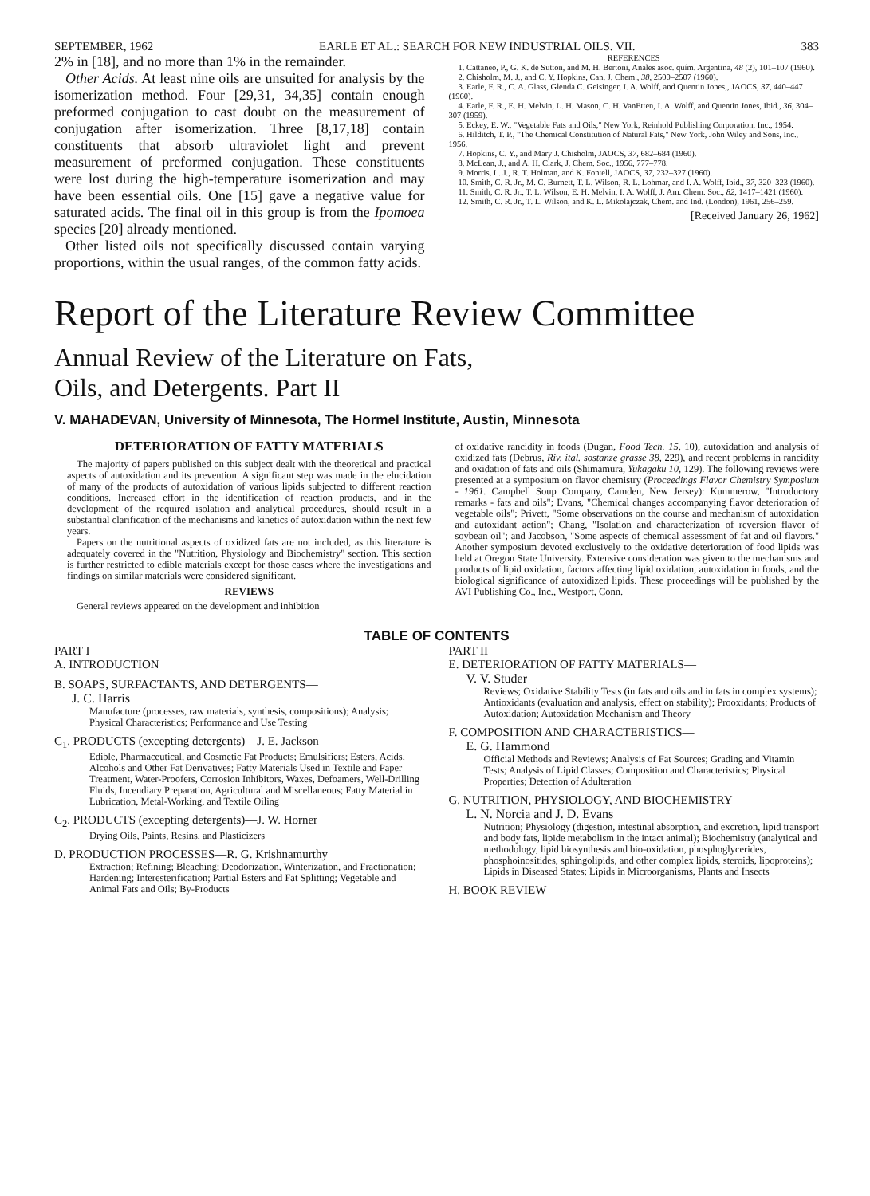SEPTEMBER, 1962 EARLE ET AL.: SEARCH FOR NEW INDUSTRIAL OILS. VII. 383
2% in [18], and no more than 1% in the remainder.
Other Acids. At least nine oils are unsuited for analysis by the isomerization method. Four [29,31, 34,35] contain enough preformed conjugation to cast doubt on the measurement of conjugation after isomerization. Three [8,17,18] contain constituents that absorb ultraviolet light and prevent measurement of preformed conjugation. These constituents were lost during the high-temperature isomerization and may have been essential oils. One [15] gave a negative value for saturated acids. The final oil in this group is from the Ipomoea species [20] already mentioned.
Other listed oils not specifically discussed contain varying proportions, within the usual ranges, of the common fatty acids.
REFERENCES
1. Cattaneo, P., G. K. de Sutton, and M. H. Bertoni, Anales asoc. quím. Argentina, 48 (2), 101–107 (1960).
2. Chisholm, M. J., and C. Y. Hopkins, Can. J. Chem., 38, 2500–2507 (1960).
3. Earle, F. R., C. A. Glass, Glenda C. Geisinger, I. A. Wolff, and Quentin Jones,, JAOCS, 37, 440–447 (1960).
4. Earle, F. R., E. H. Melvin, L. H. Mason, C. H. VanEtten, I. A. Wolff, and Quentin Jones, Ibid., 36, 304–307 (1959).
5. Eckey, E. W., "Vegetable Fats and Oils," New York, Reinhold Publishing Corporation, Inc., 1954.
6. Hilditch, T. P., "The Chemical Constitution of Natural Fats," New York, John Wiley and Sons, Inc., 1956.
7. Hopkins, C. Y., and Mary J. Chisholm, JAOCS, 37, 682–684 (1960).
8. McLean, J., and A. H. Clark, J. Chem. Soc., 1956, 777–778.
9. Morris, L. J., R. T. Holman, and K. Fontell, JAOCS, 37, 232–327 (1960).
10. Smith, C. R. Jr., M. C. Burnett, T. L. Wilson, R. L. Lohmar, and I. A. Wolff, Ibid., 37, 320–323 (1960).
11. Smith, C. R. Jr., T. L. Wilson, E. H. Melvin, I. A. Wolff, J. Am. Chem. Soc., 82, 1417–1421 (1960).
12. Smith, C. R. Jr., T. L. Wilson, and K. L. Mikolajczak, Chem. and Ind. (London), 1961, 256–259.
[Received January 26, 1962]
Report of the Literature Review Committee
Annual Review of the Literature on Fats,
Oils, and Detergents. Part II
V. MAHADEVAN, University of Minnesota, The Hormel Institute, Austin, Minnesota
DETERIORATION OF FATTY MATERIALS
The majority of papers published on this subject dealt with the theoretical and practical aspects of autoxidation and its prevention. A significant step was made in the elucidation of many of the products of autoxidation of various lipids subjected to different reaction conditions. Increased effort in the identification of reaction products, and in the development of the required isolation and analytical procedures, should result in a substantial clarification of the mechanisms and kinetics of autoxidation within the next few years.
Papers on the nutritional aspects of oxidized fats are not included, as this literature is adequately covered in the "Nutrition, Physiology and Biochemistry" section. This section is further restricted to edible materials except for those cases where the investigations and findings on similar materials were considered significant.
REVIEWS
General reviews appeared on the development and inhibition
of oxidative rancidity in foods (Dugan, Food Tech. 15, 10), autoxidation and analysis of oxidized fats (Debrus, Riv. ital. sostanze grasse 38, 229), and recent problems in rancidity and oxidation of fats and oils (Shimamura, Yukagaku 10, 129). The following reviews were presented at a symposium on flavor chemistry (Proceedings Flavor Chemistry Symposium - 1961. Campbell Soup Company, Camden, New Jersey): Kummerow, "Introductory remarks - fats and oils"; Evans, "Chemical changes accompanying flavor deterioration of vegetable oils"; Privett, "Some observations on the course and mechanism of autoxidation and autoxidant action"; Chang, "Isolation and characterization of reversion flavor of soybean oil"; and Jacobson, "Some aspects of chemical assessment of fat and oil flavors." Another symposium devoted exclusively to the oxidative deterioration of food lipids was held at Oregon State University. Extensive consideration was given to the mechanisms and products of lipid oxidation, factors affecting lipid oxidation, autoxidation in foods, and the biological significance of autoxidized lipids. These proceedings will be published by the AVI Publishing Co., Inc., Westport, Conn.
TABLE OF CONTENTS
PART I
A. INTRODUCTION
B. SOAPS, SURFACTANTS, AND DETERGENTS—
J. C. Harris
Manufacture (processes, raw materials, synthesis, compositions); Analysis; Physical Characteristics; Performance and Use Testing
C<sub>1</sub>. PRODUCTS (excepting detergents)—J. E. Jackson
Edible, Pharmaceutical, and Cosmetic Fat Products; Emulsifiers; Esters, Acids, Alcohols and Other Fat Derivatives; Fatty Materials Used in Textile and Paper Treatment, Water-Proofers, Corrosion Inhibitors, Waxes, Defoamers, Well-Drilling Fluids, Incendiary Preparation, Agricultural and Miscellaneous; Fatty Material in Lubrication, Metal-Working, and Textile Oiling
C<sub>2</sub>. PRODUCTS (excepting detergents)—J. W. Horner
Drying Oils, Paints, Resins, and Plasticizers
D. PRODUCTION PROCESSES—R. G. Krishnamurthy
Extraction; Refining; Bleaching; Deodorization, Winterization, and Fractionation; Hardening; Interesterification; Partial Esters and Fat Splitting; Vegetable and Animal Fats and Oils; By-Products
PART II
E. DETERIORATION OF FATTY MATERIALS—
V. V. Studer
Reviews; Oxidative Stability Tests (in fats and oils and in fats in complex systems); Antioxidants (evaluation and analysis, effect on stability); Prooxidants; Products of Autoxidation; Autoxidation Mechanism and Theory
F. COMPOSITION AND CHARACTERISTICS—
E. G. Hammond
Official Methods and Reviews; Analysis of Fat Sources; Grading and Vitamin Tests; Analysis of Lipid Classes; Composition and Characteristics; Physical Properties; Detection of Adulteration
G. NUTRITION, PHYSIOLOGY, AND BIOCHEMISTRY—
L. N. Norcia and J. D. Evans
Nutrition; Physiology (digestion, intestinal absorption, and excretion, lipid transport and body fats, lipide metabolism in the intact animal); Biochemistry (analytical and methodology, lipid biosynthesis and bio-oxidation, phosphoglycerides, phosphoinositides, sphingolipids, and other complex lipids, steroids, lipoproteins); Lipids in Diseased States; Lipids in Microorganisms, Plants and Insects
H. BOOK REVIEW